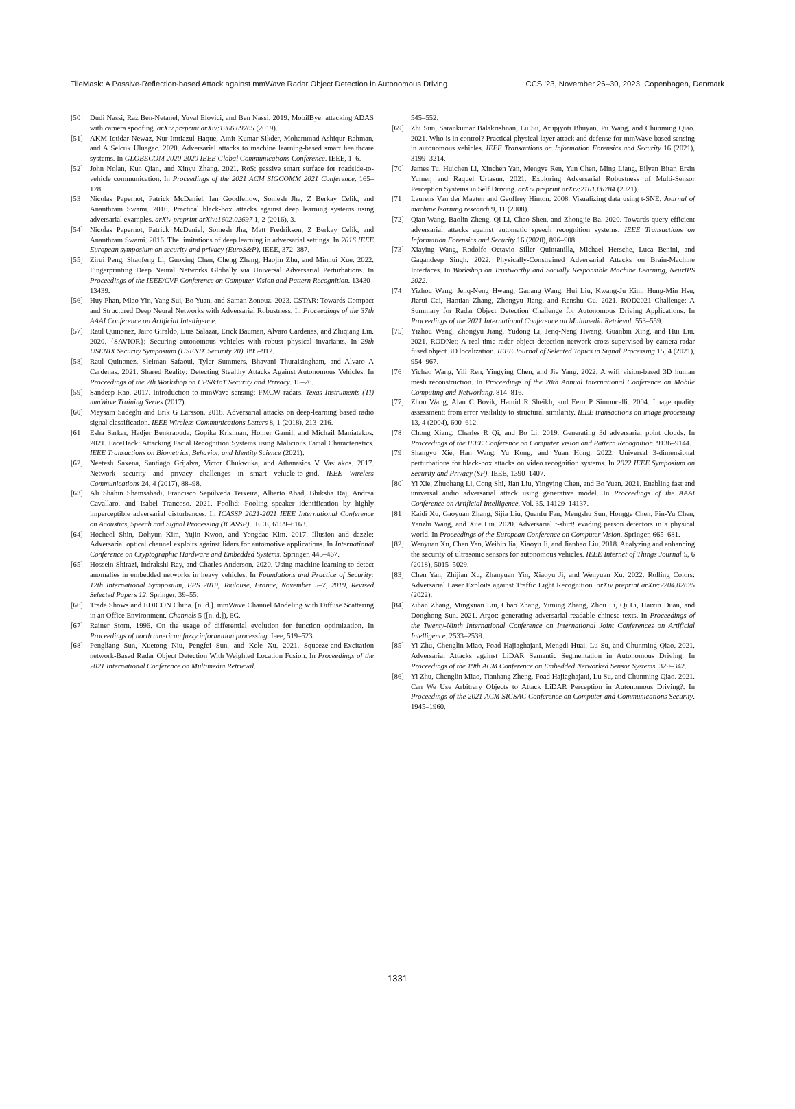TileMask: A Passive-Reflection-based Attack against mmWave Radar Object Detection in Autonomous Driving CCS ’23, November 26–30, 2023, Copenhagen, Denmark
[50] Dudi Nassi, Raz Ben-Netanel, Yuval Elovici, and Ben Nassi. 2019. MobilBye: attacking ADAS with camera spoofing. arXiv preprint arXiv:1906.09765 (2019).
[51] AKM Iqtidar Newaz, Nur Imtiazul Haque, Amit Kumar Sikder, Mohammad Ashiqur Rahman, and A Selcuk Uluagac. 2020. Adversarial attacks to machine learning-based smart healthcare systems. In GLOBECOM 2020-2020 IEEE Global Communications Conference. IEEE, 1–6.
[52] John Nolan, Kun Qian, and Xinyu Zhang. 2021. RoS: passive smart surface for roadside-to-vehicle communication. In Proceedings of the 2021 ACM SIGCOMM 2021 Conference. 165–178.
[53] Nicolas Papernot, Patrick McDaniel, Ian Goodfellow, Somesh Jha, Z Berkay Celik, and Ananthram Swami. 2016. Practical black-box attacks against deep learning systems using adversarial examples. arXiv preprint arXiv:1602.02697 1, 2 (2016), 3.
[54] Nicolas Papernot, Patrick McDaniel, Somesh Jha, Matt Fredrikson, Z Berkay Celik, and Ananthram Swami. 2016. The limitations of deep learning in adversarial settings. In 2016 IEEE European symposium on security and privacy (EuroS&P). IEEE, 372–387.
[55] Zirui Peng, Shaofeng Li, Guoxing Chen, Cheng Zhang, Haojin Zhu, and Minhui Xue. 2022. Fingerprinting Deep Neural Networks Globally via Universal Adversarial Perturbations. In Proceedings of the IEEE/CVF Conference on Computer Vision and Pattern Recognition. 13430–13439.
[56] Huy Phan, Miao Yin, Yang Sui, Bo Yuan, and Saman Zonouz. 2023. CSTAR: Towards Compact and Structured Deep Neural Networks with Adversarial Robustness. In Proceedings of the 37th AAAI Conference on Artificial Intelligence.
[57] Raul Quinonez, Jairo Giraldo, Luis Salazar, Erick Bauman, Alvaro Cardenas, and Zhiqiang Lin. 2020. {SAVIOR}: Securing autonomous vehicles with robust physical invariants. In 29th USENIX Security Symposium (USENIX Security 20). 895–912.
[58] Raul Quinonez, Sleiman Safaoui, Tyler Summers, Bhavani Thuraisingham, and Alvaro A Cardenas. 2021. Shared Reality: Detecting Stealthy Attacks Against Autonomous Vehicles. In Proceedings of the 2th Workshop on CPS&IoT Security and Privacy. 15–26.
[59] Sandeep Rao. 2017. Introduction to mmWave sensing: FMCW radars. Texas Instruments (TI) mmWave Training Series (2017).
[60] Meysam Sadeghi and Erik G Larsson. 2018. Adversarial attacks on deep-learning based radio signal classification. IEEE Wireless Communications Letters 8, 1 (2018), 213–216.
[61] Esha Sarkar, Hadjer Benkraouda, Gopika Krishnan, Homer Gamil, and Michail Maniatakos. 2021. FaceHack: Attacking Facial Recognition Systems using Malicious Facial Characteristics. IEEE Transactions on Biometrics, Behavior, and Identity Science (2021).
[62] Neetesh Saxena, Santiago Grijalva, Victor Chukwuka, and Athanasios V Vasilakos. 2017. Network security and privacy challenges in smart vehicle-to-grid. IEEE Wireless Communications 24, 4 (2017), 88–98.
[63] Ali Shahin Shamsabadi, Francisco Sepúlveda Teixeira, Alberto Abad, Bhiksha Raj, Andrea Cavallaro, and Isabel Trancoso. 2021. Foolhd: Fooling speaker identification by highly imperceptible adversarial disturbances. In ICASSP 2021-2021 IEEE International Conference on Acoustics, Speech and Signal Processing (ICASSP). IEEE, 6159–6163.
[64] Hocheol Shin, Dohyun Kim, Yujin Kwon, and Yongdae Kim. 2017. Illusion and dazzle: Adversarial optical channel exploits against lidars for automotive applications. In International Conference on Cryptographic Hardware and Embedded Systems. Springer, 445–467.
[65] Hossein Shirazi, Indrakshi Ray, and Charles Anderson. 2020. Using machine learning to detect anomalies in embedded networks in heavy vehicles. In Foundations and Practice of Security: 12th International Symposium, FPS 2019, Toulouse, France, November 5–7, 2019, Revised Selected Papers 12. Springer, 39–55.
[66] Trade Shows and EDICON China. [n. d.]. mmWave Channel Modeling with Diffuse Scattering in an Office Environment. Channels 5 ([n. d.]), 6G.
[67] Rainer Storn. 1996. On the usage of differential evolution for function optimization. In Proceedings of north american fuzzy information processing. Ieee, 519–523.
[68] Pengliang Sun, Xuetong Niu, Pengfei Sun, and Kele Xu. 2021. Squeeze-and-Excitation network-Based Radar Object Detection With Weighted Location Fusion. In Proceedings of the 2021 International Conference on Multimedia Retrieval.
545–552.
[69] Zhi Sun, Sarankumar Balakrishnan, Lu Su, Arupjyoti Bhuyan, Pu Wang, and Chunming Qiao. 2021. Who is in control? Practical physical layer attack and defense for mmWave-based sensing in autonomous vehicles. IEEE Transactions on Information Forensics and Security 16 (2021), 3199–3214.
[70] James Tu, Huichen Li, Xinchen Yan, Mengye Ren, Yun Chen, Ming Liang, Eilyan Bitar, Ersin Yumer, and Raquel Urtasun. 2021. Exploring Adversarial Robustness of Multi-Sensor Perception Systems in Self Driving. arXiv preprint arXiv:2101.06784 (2021).
[71] Laurens Van der Maaten and Geoffrey Hinton. 2008. Visualizing data using t-SNE. Journal of machine learning research 9, 11 (2008).
[72] Qian Wang, Baolin Zheng, Qi Li, Chao Shen, and Zhongjie Ba. 2020. Towards query-efficient adversarial attacks against automatic speech recognition systems. IEEE Transactions on Information Forensics and Security 16 (2020), 896–908.
[73] Xiaying Wang, Rodolfo Octavio Siller Quintanilla, Michael Hersche, Luca Benini, and Gagandeep Singh. 2022. Physically-Constrained Adversarial Attacks on Brain-Machine Interfaces. In Workshop on Trustworthy and Socially Responsible Machine Learning, NeurIPS 2022.
[74] Yizhou Wang, Jenq-Neng Hwang, Gaoang Wang, Hui Liu, Kwang-Ju Kim, Hung-Min Hsu, Jiarui Cai, Haotian Zhang, Zhongyu Jiang, and Renshu Gu. 2021. ROD2021 Challenge: A Summary for Radar Object Detection Challenge for Autonomous Driving Applications. In Proceedings of the 2021 International Conference on Multimedia Retrieval. 553–559.
[75] Yizhou Wang, Zhongyu Jiang, Yudong Li, Jenq-Neng Hwang, Guanbin Xing, and Hui Liu. 2021. RODNet: A real-time radar object detection network cross-supervised by camera-radar fused object 3D localization. IEEE Journal of Selected Topics in Signal Processing 15, 4 (2021), 954–967.
[76] Yichao Wang, Yili Ren, Yingying Chen, and Jie Yang. 2022. A wifi vision-based 3D human mesh reconstruction. In Proceedings of the 28th Annual International Conference on Mobile Computing and Networking. 814–816.
[77] Zhou Wang, Alan C Bovik, Hamid R Sheikh, and Eero P Simoncelli. 2004. Image quality assessment: from error visibility to structural similarity. IEEE transactions on image processing 13, 4 (2004), 600–612.
[78] Chong Xiang, Charles R Qi, and Bo Li. 2019. Generating 3d adversarial point clouds. In Proceedings of the IEEE Conference on Computer Vision and Pattern Recognition. 9136–9144.
[79] Shangyu Xie, Han Wang, Yu Kong, and Yuan Hong. 2022. Universal 3-dimensional perturbations for black-box attacks on video recognition systems. In 2022 IEEE Symposium on Security and Privacy (SP). IEEE, 1390–1407.
[80] Yi Xie, Zhuohang Li, Cong Shi, Jian Liu, Yingying Chen, and Bo Yuan. 2021. Enabling fast and universal audio adversarial attack using generative model. In Proceedings of the AAAI Conference on Artificial Intelligence, Vol. 35. 14129–14137.
[81] Kaidi Xu, Gaoyuan Zhang, Sijia Liu, Quanfu Fan, Mengshu Sun, Hongge Chen, Pin-Yu Chen, Yanzhi Wang, and Xue Lin. 2020. Adversarial t-shirt! evading person detectors in a physical world. In Proceedings of the European Conference on Computer Vision. Springer, 665–681.
[82] Wenyuan Xu, Chen Yan, Weibin Jia, Xiaoyu Ji, and Jianhao Liu. 2018. Analyzing and enhancing the security of ultrasonic sensors for autonomous vehicles. IEEE Internet of Things Journal 5, 6 (2018), 5015–5029.
[83] Chen Yan, Zhijian Xu, Zhanyuan Yin, Xiaoyu Ji, and Wenyuan Xu. 2022. Rolling Colors: Adversarial Laser Exploits against Traffic Light Recognition. arXiv preprint arXiv:2204.02675 (2022).
[84] Zihan Zhang, Mingxuan Liu, Chao Zhang, Yiming Zhang, Zhou Li, Qi Li, Haixin Duan, and Donghong Sun. 2021. Argot: generating adversarial readable chinese texts. In Proceedings of the Twenty-Ninth International Conference on International Joint Conferences on Artificial Intelligence. 2533–2539.
[85] Yi Zhu, Chenglin Miao, Foad Hajiaghajani, Mengdi Huai, Lu Su, and Chunming Qiao. 2021. Adversarial Attacks against LiDAR Semantic Segmentation in Autonomous Driving. In Proceedings of the 19th ACM Conference on Embedded Networked Sensor Systems. 329–342.
[86] Yi Zhu, Chenglin Miao, Tianhang Zheng, Foad Hajiaghajani, Lu Su, and Chunming Qiao. 2021. Can We Use Arbitrary Objects to Attack LiDAR Perception in Autonomous Driving?. In Proceedings of the 2021 ACM SIGSAC Conference on Computer and Communications Security. 1945–1960.
1331